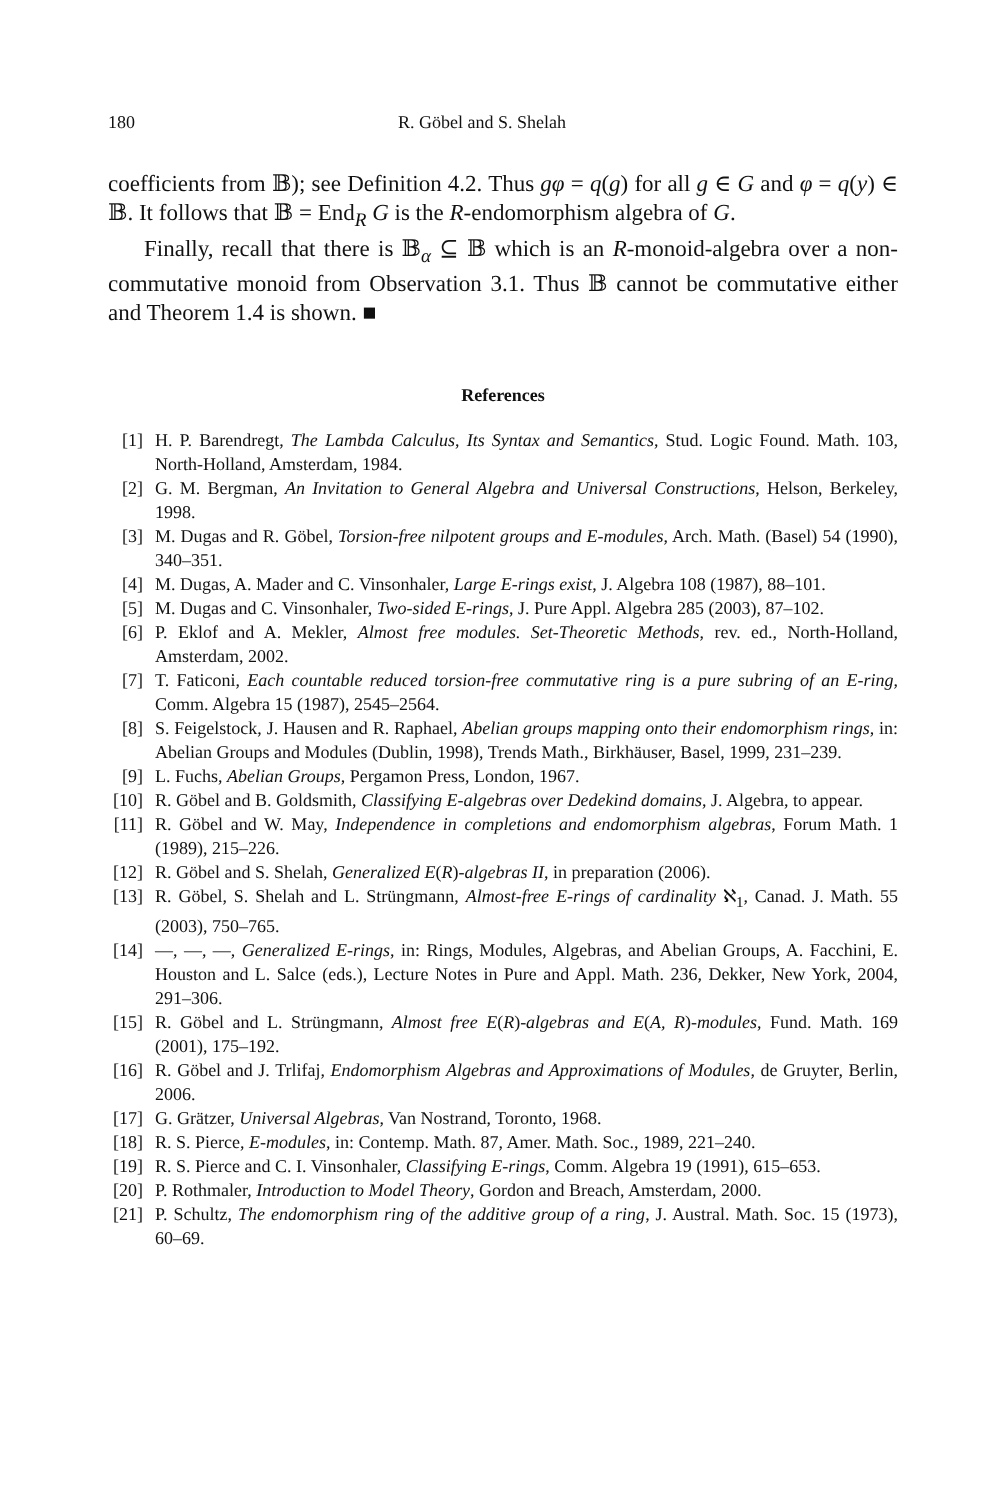180 R. Göbel and S. Shelah
coefficients from 𝔹); see Definition 4.2. Thus gφ = q(g) for all g ∈ G and φ = q(y) ∈ 𝔹. It follows that 𝔹 = End<sub>R</sub> G is the R-endomorphism algebra of G.
Finally, recall that there is 𝔹<sub>α</sub> ⊆ 𝔹 which is an R-monoid-algebra over a non-commutative monoid from Observation 3.1. Thus 𝔹 cannot be commutative either and Theorem 1.4 is shown. ■
References
[1] H. P. Barendregt, The Lambda Calculus, Its Syntax and Semantics, Stud. Logic Found. Math. 103, North-Holland, Amsterdam, 1984.
[2] G. M. Bergman, An Invitation to General Algebra and Universal Constructions, Helson, Berkeley, 1998.
[3] M. Dugas and R. Göbel, Torsion-free nilpotent groups and E-modules, Arch. Math. (Basel) 54 (1990), 340–351.
[4] M. Dugas, A. Mader and C. Vinsonhaler, Large E-rings exist, J. Algebra 108 (1987), 88–101.
[5] M. Dugas and C. Vinsonhaler, Two-sided E-rings, J. Pure Appl. Algebra 285 (2003), 87–102.
[6] P. Eklof and A. Mekler, Almost free modules. Set-Theoretic Methods, rev. ed., North-Holland, Amsterdam, 2002.
[7] T. Faticoni, Each countable reduced torsion-free commutative ring is a pure subring of an E-ring, Comm. Algebra 15 (1987), 2545–2564.
[8] S. Feigelstock, J. Hausen and R. Raphael, Abelian groups mapping onto their endomorphism rings, in: Abelian Groups and Modules (Dublin, 1998), Trends Math., Birkhäuser, Basel, 1999, 231–239.
[9] L. Fuchs, Abelian Groups, Pergamon Press, London, 1967.
[10] R. Göbel and B. Goldsmith, Classifying E-algebras over Dedekind domains, J. Algebra, to appear.
[11] R. Göbel and W. May, Independence in completions and endomorphism algebras, Forum Math. 1 (1989), 215–226.
[12] R. Göbel and S. Shelah, Generalized E(R)-algebras II, in preparation (2006).
[13] R. Göbel, S. Shelah and L. Strüngmann, Almost-free E-rings of cardinality ℵ<sub>1</sub>, Canad. J. Math. 55 (2003), 750–765.
[14] —, —, —, Generalized E-rings, in: Rings, Modules, Algebras, and Abelian Groups, A. Facchini, E. Houston and L. Salce (eds.), Lecture Notes in Pure and Appl. Math. 236, Dekker, New York, 2004, 291–306.
[15] R. Göbel and L. Strüngmann, Almost free E(R)-algebras and E(A, R)-modules, Fund. Math. 169 (2001), 175–192.
[16] R. Göbel and J. Trlifaj, Endomorphism Algebras and Approximations of Modules, de Gruyter, Berlin, 2006.
[17] G. Grätzer, Universal Algebras, Van Nostrand, Toronto, 1968.
[18] R. S. Pierce, E-modules, in: Contemp. Math. 87, Amer. Math. Soc., 1989, 221–240.
[19] R. S. Pierce and C. I. Vinsonhaler, Classifying E-rings, Comm. Algebra 19 (1991), 615–653.
[20] P. Rothmaler, Introduction to Model Theory, Gordon and Breach, Amsterdam, 2000.
[21] P. Schultz, The endomorphism ring of the additive group of a ring, J. Austral. Math. Soc. 15 (1973), 60–69.